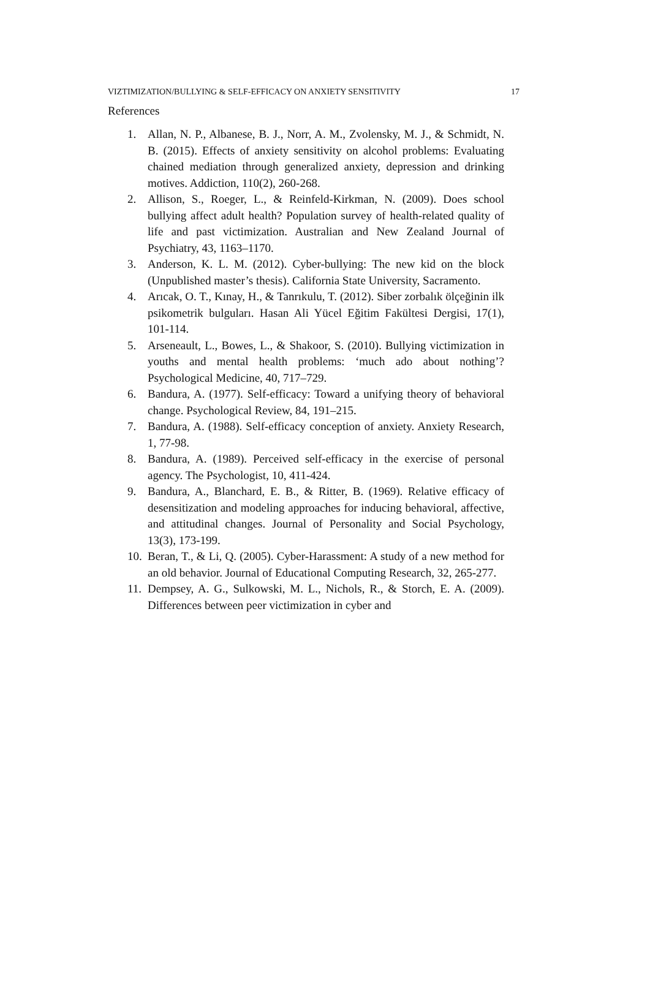VIZTIMIZATION/BULLYING & SELF-EFFICACY ON ANXIETY SENSITIVITY 17
References
1. Allan, N. P., Albanese, B. J., Norr, A. M., Zvolensky, M. J., & Schmidt, N. B. (2015). Effects of anxiety sensitivity on alcohol problems: Evaluating chained mediation through generalized anxiety, depression and drinking motives. Addiction, 110(2), 260-268.
2. Allison, S., Roeger, L., & Reinfeld-Kirkman, N. (2009). Does school bullying affect adult health? Population survey of health-related quality of life and past victimization. Australian and New Zealand Journal of Psychiatry, 43, 1163–1170.
3. Anderson, K. L. M. (2012). Cyber-bullying: The new kid on the block (Unpublished master’s thesis). California State University, Sacramento.
4. Arıcak, O. T., Kınay, H., & Tanrıkulu, T. (2012). Siber zorbalık ölçeğinin ilk psikometrik bulguları. Hasan Ali Yücel Eğitim Fakültesi Dergisi, 17(1), 101-114.
5. Arseneault, L., Bowes, L., & Shakoor, S. (2010). Bullying victimization in youths and mental health problems: ‘much ado about nothing’? Psychological Medicine, 40, 717–729.
6. Bandura, A. (1977). Self-efficacy: Toward a unifying theory of behavioral change. Psychological Review, 84, 191–215.
7. Bandura, A. (1988). Self-efficacy conception of anxiety. Anxiety Research, 1, 77-98.
8. Bandura, A. (1989). Perceived self-efficacy in the exercise of personal agency. The Psychologist, 10, 411-424.
9. Bandura, A., Blanchard, E. B., & Ritter, B. (1969). Relative efficacy of desensitization and modeling approaches for inducing behavioral, affective, and attitudinal changes. Journal of Personality and Social Psychology, 13(3), 173-199.
10. Beran, T., & Li, Q. (2005). Cyber-Harassment: A study of a new method for an old behavior. Journal of Educational Computing Research, 32, 265-277.
11. Dempsey, A. G., Sulkowski, M. L., Nichols, R., & Storch, E. A. (2009). Differences between peer victimization in cyber and